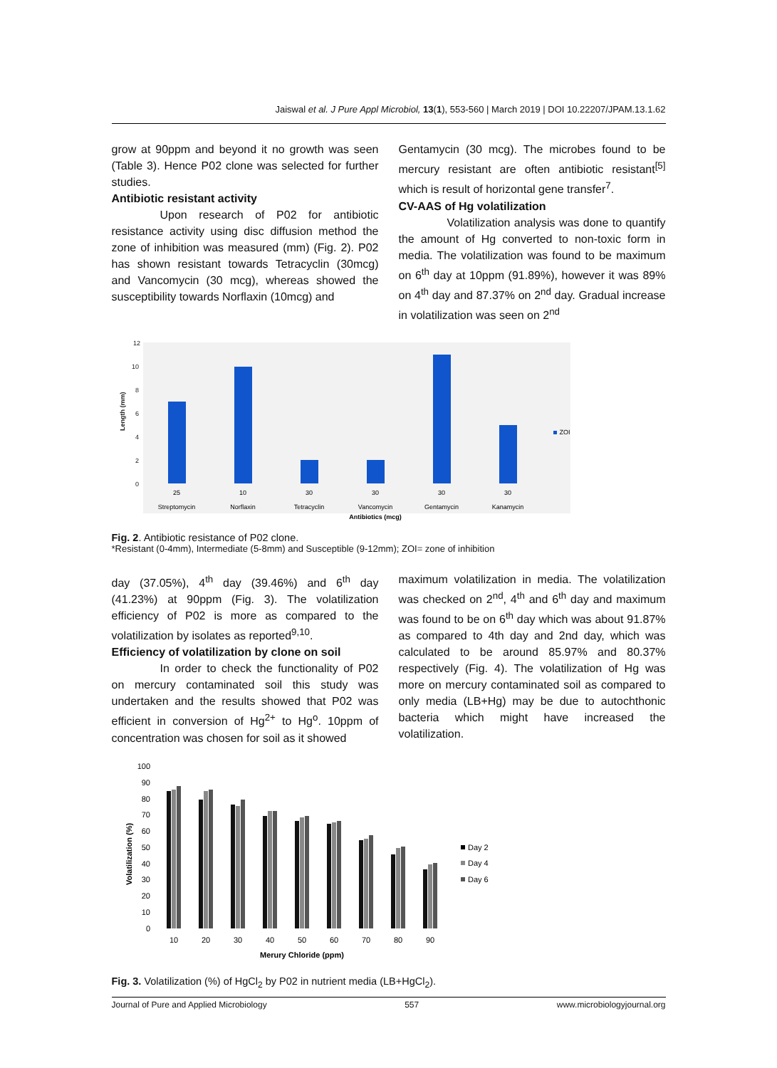Jaiswal et al. J Pure Appl Microbiol, 13(1), 553-560 | March 2019 | DOI 10.22207/JPAM.13.1.62
grow at 90ppm and beyond it no growth was seen (Table 3). Hence P02 clone was selected for further studies.
Antibiotic resistant activity
Upon research of P02 for antibiotic resistance activity using disc diffusion method the zone of inhibition was measured (mm) (Fig. 2). P02 has shown resistant towards Tetracyclin (30mcg) and Vancomycin (30 mcg), whereas showed the susceptibility towards Norflaxin (10mcg) and
Gentamycin (30 mcg). The microbes found to be mercury resistant are often antibiotic resistant<sup>[5]</sup> which is result of horizontal gene transfer<sup>7</sup>.
CV-AAS of Hg volatilization
Volatilization analysis was done to quantify the amount of Hg converted to non-toxic form in media. The volatilization was found to be maximum on 6<sup>th</sup> day at 10ppm (91.89%), however it was 89% on 4<sup>th</sup> day and 87.37% on 2<sup>nd</sup> day. Gradual increase in volatilization was seen on 2<sup>nd</sup>
12
10
8
6
4
2
0
Length (mm)
25
10
30
30
30
30
Streptomycin
Norflaxin
Tetracyclin
Vancomycin
Gentamycin
Kanamycin
Antibiotics (mcg)
ZOI
Fig. 2. Antibiotic resistance of P02 clone.
*Resistant (0-4mm), Intermediate (5-8mm) and Susceptible (9-12mm); ZOI= zone of inhibition
day (37.05%), 4<sup>th</sup> day (39.46%) and 6<sup>th</sup> day (41.23%) at 90ppm (Fig. 3). The volatilization efficiency of P02 is more as compared to the volatilization by isolates as reported<sup>9,10</sup>.
Efficiency of volatilization by clone on soil
In order to check the functionality of P02 on mercury contaminated soil this study was undertaken and the results showed that P02 was efficient in conversion of Hg<sup>2+</sup> to Hg<sup>o</sup>. 10ppm of concentration was chosen for soil as it showed
maximum volatilization in media. The volatilization was checked on 2<sup>nd</sup>, 4<sup>th</sup> and 6<sup>th</sup> day and maximum was found to be on 6<sup>th</sup> day which was about 91.87% as compared to 4th day and 2nd day, which was calculated to be around 85.97% and 80.37% respectively (Fig. 4). The volatilization of Hg was more on mercury contaminated soil as compared to only media (LB+Hg) may be due to autochthonic bacteria which might have increased the volatilization.
100
90
80
70
60
50
40
30
20
10
0
Volatilization (%)
10
20
30
40
50
60
70
80
90
Merury Chloride (ppm)
Day 2
Day 4
Day 6
Fig. 3. Volatilization (%) of HgCl<sub>2</sub> by P02 in nutrient media (LB+HgCl<sub>2</sub>).
Journal of Pure and Applied Microbiology 557 www.microbiologyjournal.org